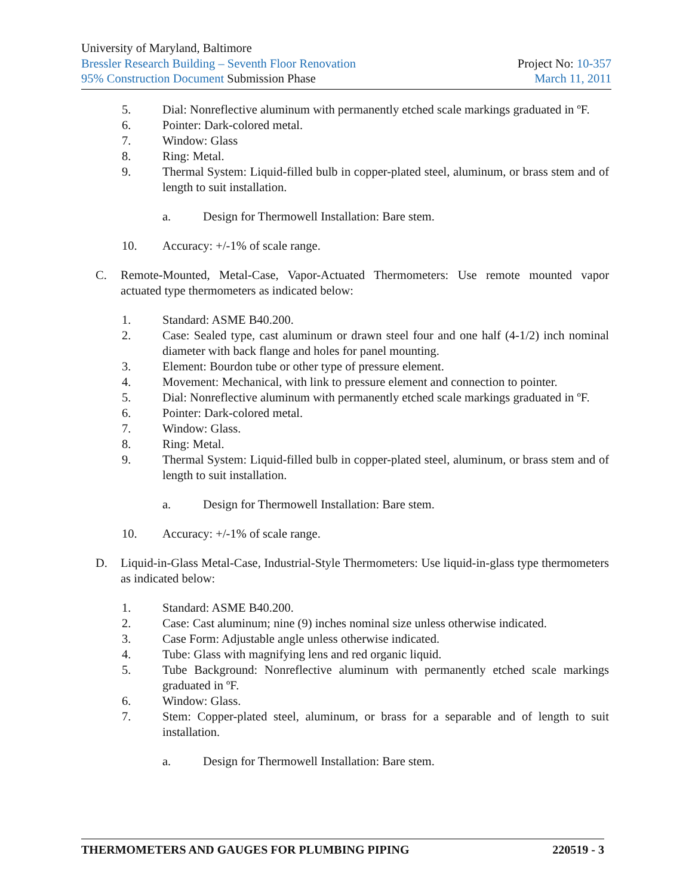University of Maryland, Baltimore
Bressler Research Building – Seventh Floor Renovation Project No: 10-357
95% Construction Document Submission Phase March 11, 2011
5. Dial: Nonreflective aluminum with permanently etched scale markings graduated in ºF.
6. Pointer: Dark-colored metal.
7. Window: Glass
8. Ring: Metal.
9. Thermal System: Liquid-filled bulb in copper-plated steel, aluminum, or brass stem and of length to suit installation.
a. Design for Thermowell Installation: Bare stem.
10. Accuracy: +/-1% of scale range.
C. Remote-Mounted, Metal-Case, Vapor-Actuated Thermometers: Use remote mounted vapor actuated type thermometers as indicated below:
1. Standard: ASME B40.200.
2. Case: Sealed type, cast aluminum or drawn steel four and one half (4-1/2) inch nominal diameter with back flange and holes for panel mounting.
3. Element: Bourdon tube or other type of pressure element.
4. Movement: Mechanical, with link to pressure element and connection to pointer.
5. Dial: Nonreflective aluminum with permanently etched scale markings graduated in ºF.
6. Pointer: Dark-colored metal.
7. Window: Glass.
8. Ring: Metal.
9. Thermal System: Liquid-filled bulb in copper-plated steel, aluminum, or brass stem and of length to suit installation.
a. Design for Thermowell Installation: Bare stem.
10. Accuracy: +/-1% of scale range.
D. Liquid-in-Glass Metal-Case, Industrial-Style Thermometers: Use liquid-in-glass type thermometers as indicated below:
1. Standard: ASME B40.200.
2. Case: Cast aluminum; nine (9) inches nominal size unless otherwise indicated.
3. Case Form: Adjustable angle unless otherwise indicated.
4. Tube: Glass with magnifying lens and red organic liquid.
5. Tube Background: Nonreflective aluminum with permanently etched scale markings graduated in ºF.
6. Window: Glass.
7. Stem: Copper-plated steel, aluminum, or brass for a separable and of length to suit installation.
a. Design for Thermowell Installation: Bare stem.
THERMOMETERS AND GAUGES FOR PLUMBING PIPING 220519 - 3